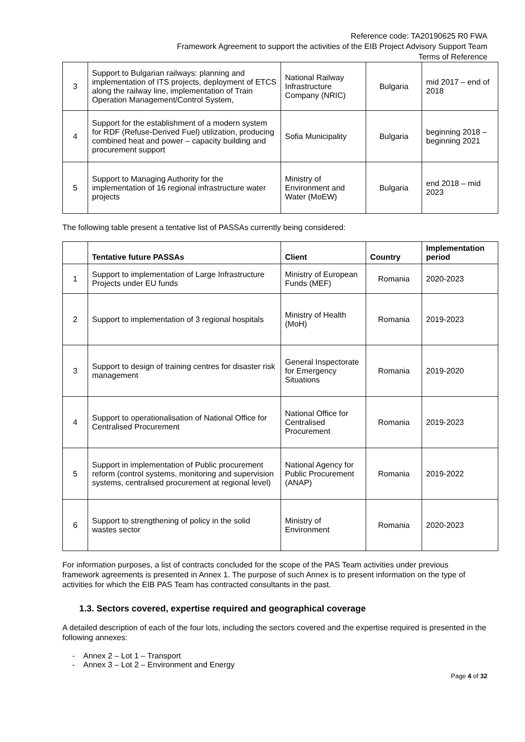Reference code: TA20190625 R0 FWA
Framework Agreement to support the activities of the EIB Project Advisory Support Team
Terms of Reference
| 3 | Support to Bulgarian railways: planning and implementation of ITS projects, deployment of ETCS along the railway line, implementation of Train Operation Management/Control System, | National Railway Infrastructure Company (NRIC) | Bulgaria | mid 2017 – end of 2018 |
| 4 | Support for the establishment of a modern system for RDF (Refuse-Derived Fuel) utilization, producing combined heat and power – capacity building and procurement support | Sofia Municipality | Bulgaria | beginning 2018 – beginning 2021 |
| 5 | Support to Managing Authority for the implementation of 16 regional infrastructure water projects | Ministry of Environment and Water (MoEW) | Bulgaria | end 2018 – mid 2023 |
The following table present a tentative list of PASSAs currently being considered:
| | Tentative future PASSAs | Client | Country | Implementation period |
| --- | --- | --- | --- | --- |
| 1 | Support to implementation of Large Infrastructure Projects under EU funds | Ministry of European Funds (MEF) | Romania | 2020-2023 |
| 2 | Support to implementation of 3 regional hospitals | Ministry of Health (MoH) | Romania | 2019-2023 |
| 3 | Support to design of training centres for disaster risk management | General Inspectorate for Emergency Situations | Romania | 2019-2020 |
| 4 | Support to operationalisation of National Office for Centralised Procurement | National Office for Centralised Procurement | Romania | 2019-2023 |
| 5 | Support in implementation of Public procurement reform (control systems, monitoring and supervision systems, centralised procurement at regional level) | National Agency for Public Procurement (ANAP) | Romania | 2019-2022 |
| 6 | Support to strengthening of policy in the solid wastes sector | Ministry of Environment | Romania | 2020-2023 |
For information purposes, a list of contracts concluded for the scope of the PAS Team activities under previous framework agreements is presented in Annex 1. The purpose of such Annex is to present information on the type of activities for which the EIB PAS Team has contracted consultants in the past.
1.3. Sectors covered, expertise required and geographical coverage
A detailed description of each of the four lots, including the sectors covered and the expertise required is presented in the following annexes:
- Annex 2 – Lot 1 – Transport
- Annex 3 – Lot 2 – Environment and Energy
Page 4 of 32